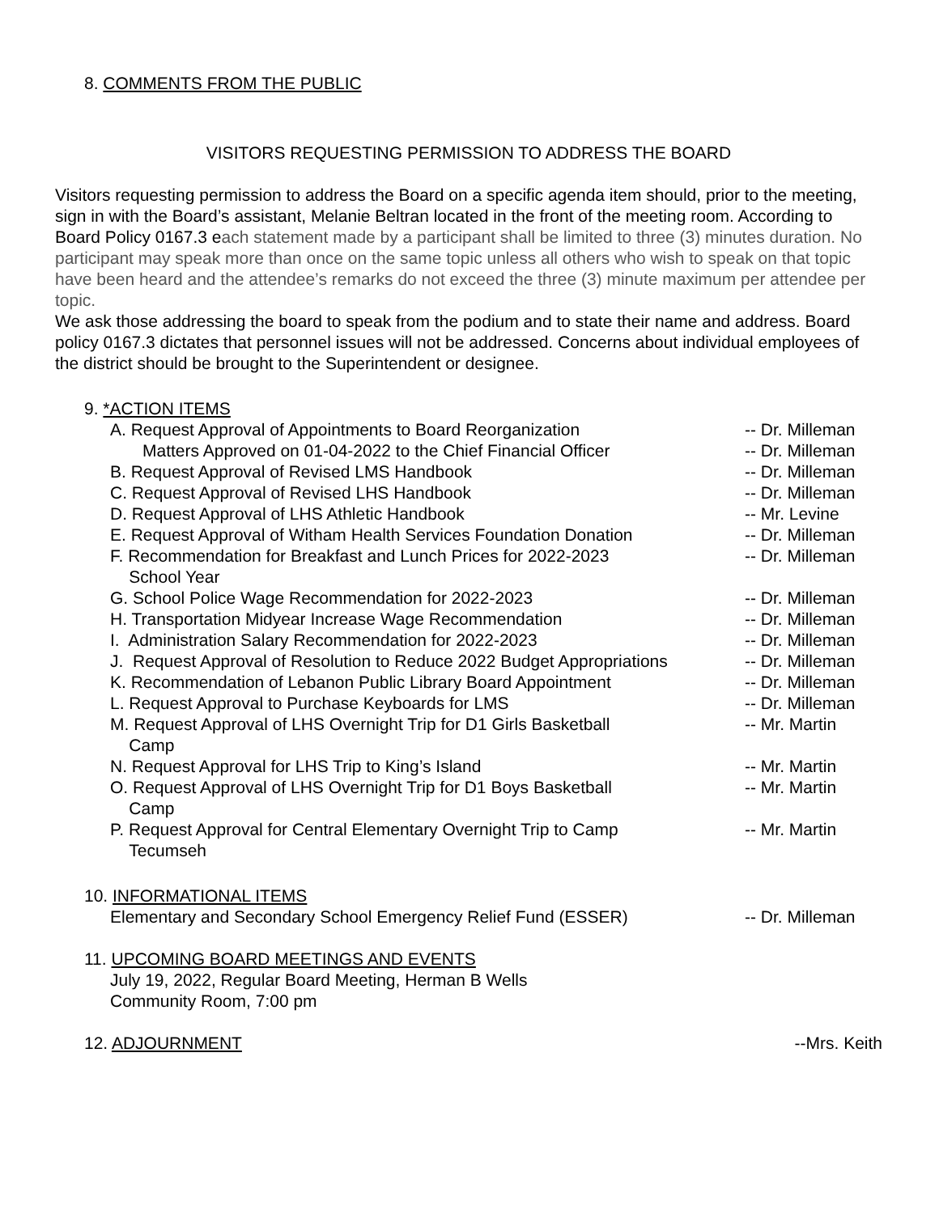8. COMMENTS FROM THE PUBLIC
VISITORS REQUESTING PERMISSION TO ADDRESS THE BOARD
Visitors requesting permission to address the Board on a specific agenda item should, prior to the meeting, sign in with the Board’s assistant, Melanie Beltran located in the front of the meeting room. According to Board Policy 0167.3 each statement made by a participant shall be limited to three (3) minutes duration. No participant may speak more than once on the same topic unless all others who wish to speak on that topic have been heard and the attendee’s remarks do not exceed the three (3) minute maximum per attendee per topic.
We ask those addressing the board to speak from the podium and to state their name and address. Board policy 0167.3 dictates that personnel issues will not be addressed. Concerns about individual employees of the district should be brought to the Superintendent or designee.
9. *ACTION ITEMS
A. Request Approval of Appointments to Board Reorganization
Matters Approved on 01-04-2022 to the Chief Financial Officer -- Dr. Milleman
-- Dr. Milleman
B. Request Approval of Revised LMS Handbook -- Dr. Milleman
C. Request Approval of Revised LHS Handbook -- Dr. Milleman
D. Request Approval of LHS Athletic Handbook -- Mr. Levine
E. Request Approval of Witham Health Services Foundation Donation -- Dr. Milleman
F. Recommendation for Breakfast and Lunch Prices for 2022-2023
School Year -- Dr. Milleman
G. School Police Wage Recommendation for 2022-2023 -- Dr. Milleman
H. Transportation Midyear Increase Wage Recommendation -- Dr. Milleman
I. Administration Salary Recommendation for 2022-2023 -- Dr. Milleman
J. Request Approval of Resolution to Reduce 2022 Budget Appropriations -- Dr. Milleman
K. Recommendation of Lebanon Public Library Board Appointment -- Dr. Milleman
L. Request Approval to Purchase Keyboards for LMS -- Dr. Milleman
M. Request Approval of LHS Overnight Trip for D1 Girls Basketball
Camp -- Mr. Martin
N. Request Approval for LHS Trip to King’s Island -- Mr. Martin
O. Request Approval of LHS Overnight Trip for D1 Boys Basketball
Camp -- Mr. Martin
P. Request Approval for Central Elementary Overnight Trip to Camp
Tecumseh -- Mr. Martin
10. INFORMATIONAL ITEMS
Elementary and Secondary School Emergency Relief Fund (ESSER) -- Dr. Milleman
11. UPCOMING BOARD MEETINGS AND EVENTS
July 19, 2022, Regular Board Meeting, Herman B Wells
Community Room, 7:00 pm
12. ADJOURNMENT --Mrs. Keith